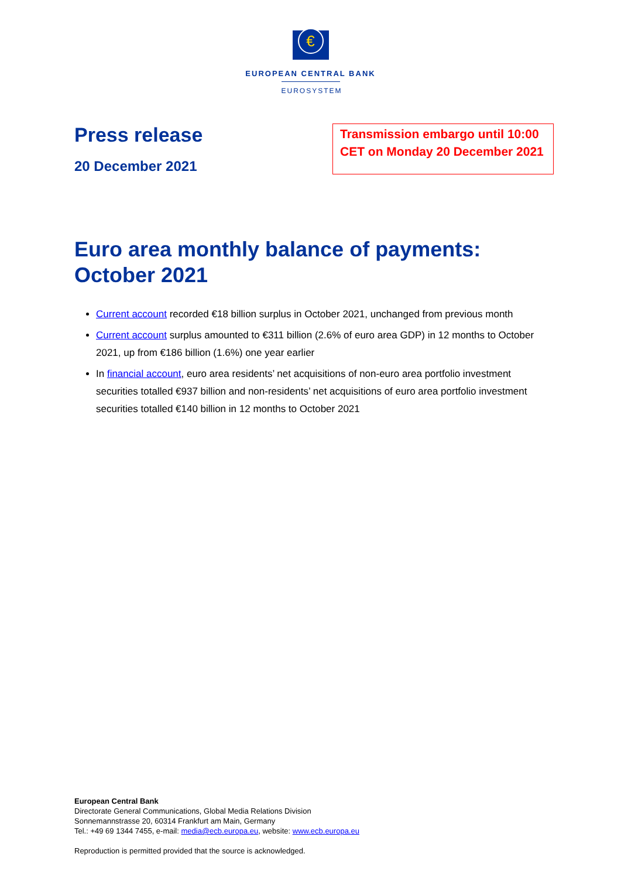€
EUROPEAN CENTRAL BANK
EUROSYSTEM
Press release
20 December 2021
Transmission embargo until 10:00 CET on Monday 20 December 2021
Euro area monthly balance of payments: October 2021
Current account recorded €18 billion surplus in October 2021, unchanged from previous month
Current account surplus amounted to €311 billion (2.6% of euro area GDP) in 12 months to October 2021, up from €186 billion (1.6%) one year earlier
In financial account, euro area residents’ net acquisitions of non-euro area portfolio investment securities totalled €937 billion and non-residents’ net acquisitions of euro area portfolio investment securities totalled €140 billion in 12 months to October 2021
European Central Bank
Directorate General Communications, Global Media Relations Division
Sonnemannstrasse 20, 60314 Frankfurt am Main, Germany
Tel.: +49 69 1344 7455, e-mail: media@ecb.europa.eu, website: www.ecb.europa.eu
Reproduction is permitted provided that the source is acknowledged.